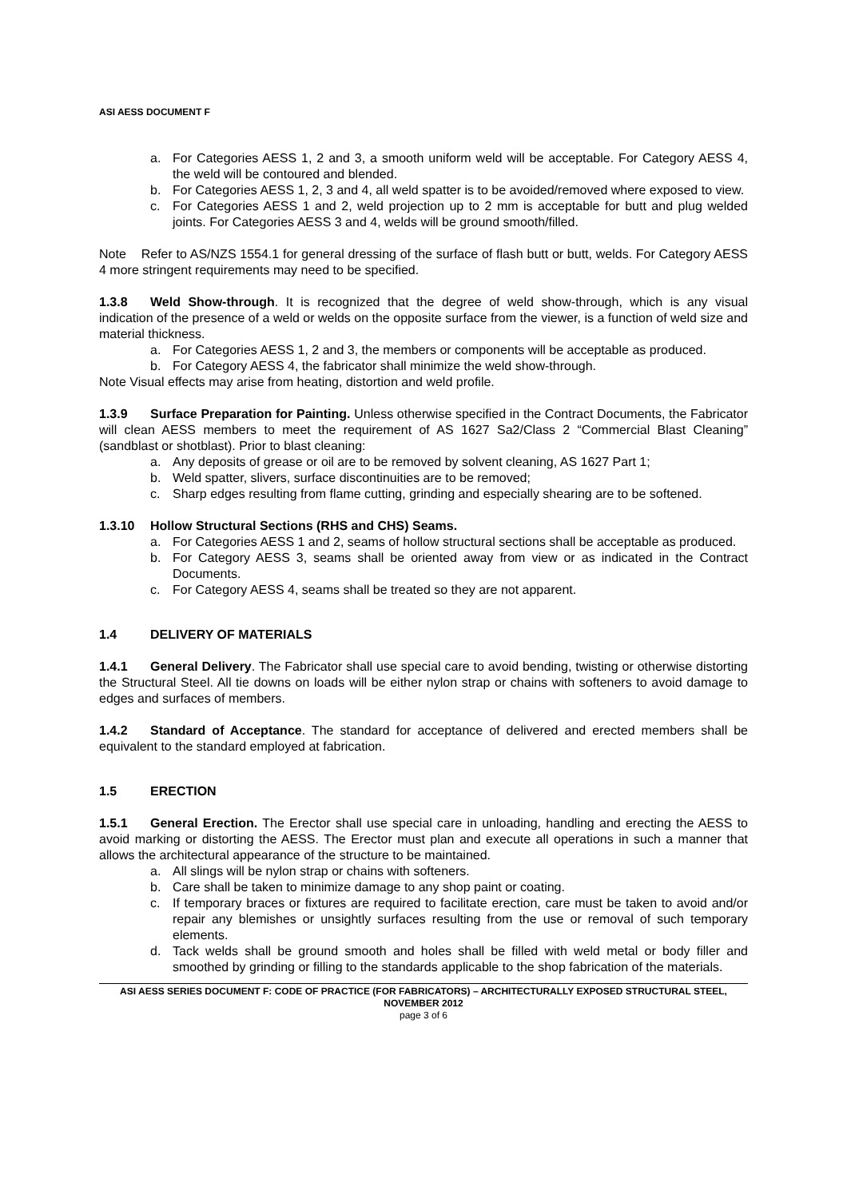ASI AESS DOCUMENT F
a. For Categories AESS 1, 2 and 3, a smooth uniform weld will be acceptable. For Category AESS 4, the weld will be contoured and blended.
b. For Categories AESS 1, 2, 3 and 4, all weld spatter is to be avoided/removed where exposed to view.
c. For Categories AESS 1 and 2, weld projection up to 2 mm is acceptable for butt and plug welded joints. For Categories AESS 3 and 4, welds will be ground smooth/filled.
Note Refer to AS/NZS 1554.1 for general dressing of the surface of flash butt or butt, welds. For Category AESS 4 more stringent requirements may need to be specified.
1.3.8 Weld Show-through. It is recognized that the degree of weld show-through, which is any visual indication of the presence of a weld or welds on the opposite surface from the viewer, is a function of weld size and material thickness.
a. For Categories AESS 1, 2 and 3, the members or components will be acceptable as produced.
b. For Category AESS 4, the fabricator shall minimize the weld show-through.
Note Visual effects may arise from heating, distortion and weld profile.
1.3.9 Surface Preparation for Painting. Unless otherwise specified in the Contract Documents, the Fabricator will clean AESS members to meet the requirement of AS 1627 Sa2/Class 2 “Commercial Blast Cleaning” (sandblast or shotblast). Prior to blast cleaning:
a. Any deposits of grease or oil are to be removed by solvent cleaning, AS 1627 Part 1;
b. Weld spatter, slivers, surface discontinuities are to be removed;
c. Sharp edges resulting from flame cutting, grinding and especially shearing are to be softened.
1.3.10 Hollow Structural Sections (RHS and CHS) Seams.
a. For Categories AESS 1 and 2, seams of hollow structural sections shall be acceptable as produced.
b. For Category AESS 3, seams shall be oriented away from view or as indicated in the Contract Documents.
c. For Category AESS 4, seams shall be treated so they are not apparent.
1.4 DELIVERY OF MATERIALS
1.4.1 General Delivery. The Fabricator shall use special care to avoid bending, twisting or otherwise distorting the Structural Steel. All tie downs on loads will be either nylon strap or chains with softeners to avoid damage to edges and surfaces of members.
1.4.2 Standard of Acceptance. The standard for acceptance of delivered and erected members shall be equivalent to the standard employed at fabrication.
1.5 ERECTION
1.5.1 General Erection. The Erector shall use special care in unloading, handling and erecting the AESS to avoid marking or distorting the AESS. The Erector must plan and execute all operations in such a manner that allows the architectural appearance of the structure to be maintained.
a. All slings will be nylon strap or chains with softeners.
b. Care shall be taken to minimize damage to any shop paint or coating.
c. If temporary braces or fixtures are required to facilitate erection, care must be taken to avoid and/or repair any blemishes or unsightly surfaces resulting from the use or removal of such temporary elements.
d. Tack welds shall be ground smooth and holes shall be filled with weld metal or body filler and smoothed by grinding or filling to the standards applicable to the shop fabrication of the materials.
ASI AESS SERIES DOCUMENT F: CODE OF PRACTICE (FOR FABRICATORS) – ARCHITECTURALLY EXPOSED STRUCTURAL STEEL, NOVEMBER 2012
page 3 of 6